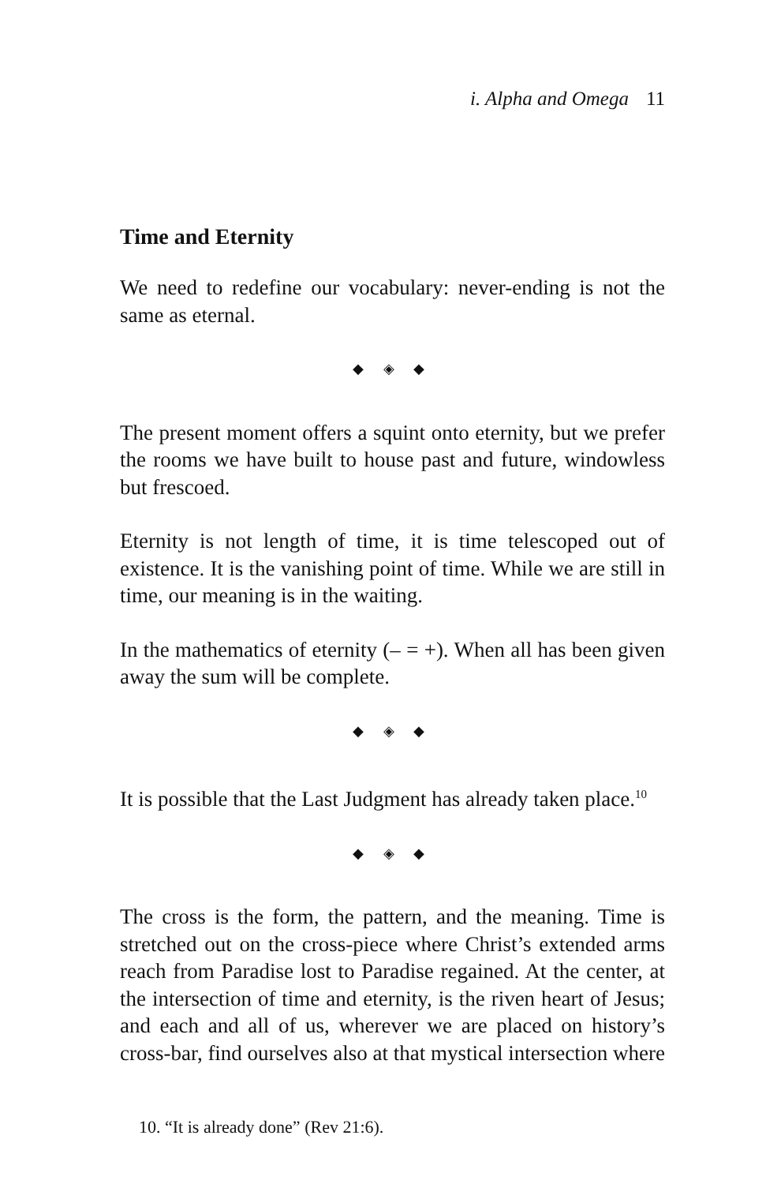i. Alpha and Omega 11
Time and Eternity
We need to redefine our vocabulary: never-ending is not the same as eternal.
◆ ◈ ◆
The present moment offers a squint onto eternity, but we prefer the rooms we have built to house past and future, windowless but frescoed.
Eternity is not length of time, it is time telescoped out of existence. It is the vanishing point of time. While we are still in time, our meaning is in the waiting.
In the mathematics of eternity (– = +). When all has been given away the sum will be complete.
◆ ◈ ◆
It is possible that the Last Judgment has already taken place.<sup>10</sup>
◆ ◈ ◆
The cross is the form, the pattern, and the meaning. Time is stretched out on the cross-piece where Christ’s extended arms reach from Paradise lost to Paradise regained. At the center, at the intersection of time and eternity, is the riven heart of Jesus; and each and all of us, wherever we are placed on history’s cross-bar, find ourselves also at that mystical intersection where
10. “It is already done” (Rev 21:6).